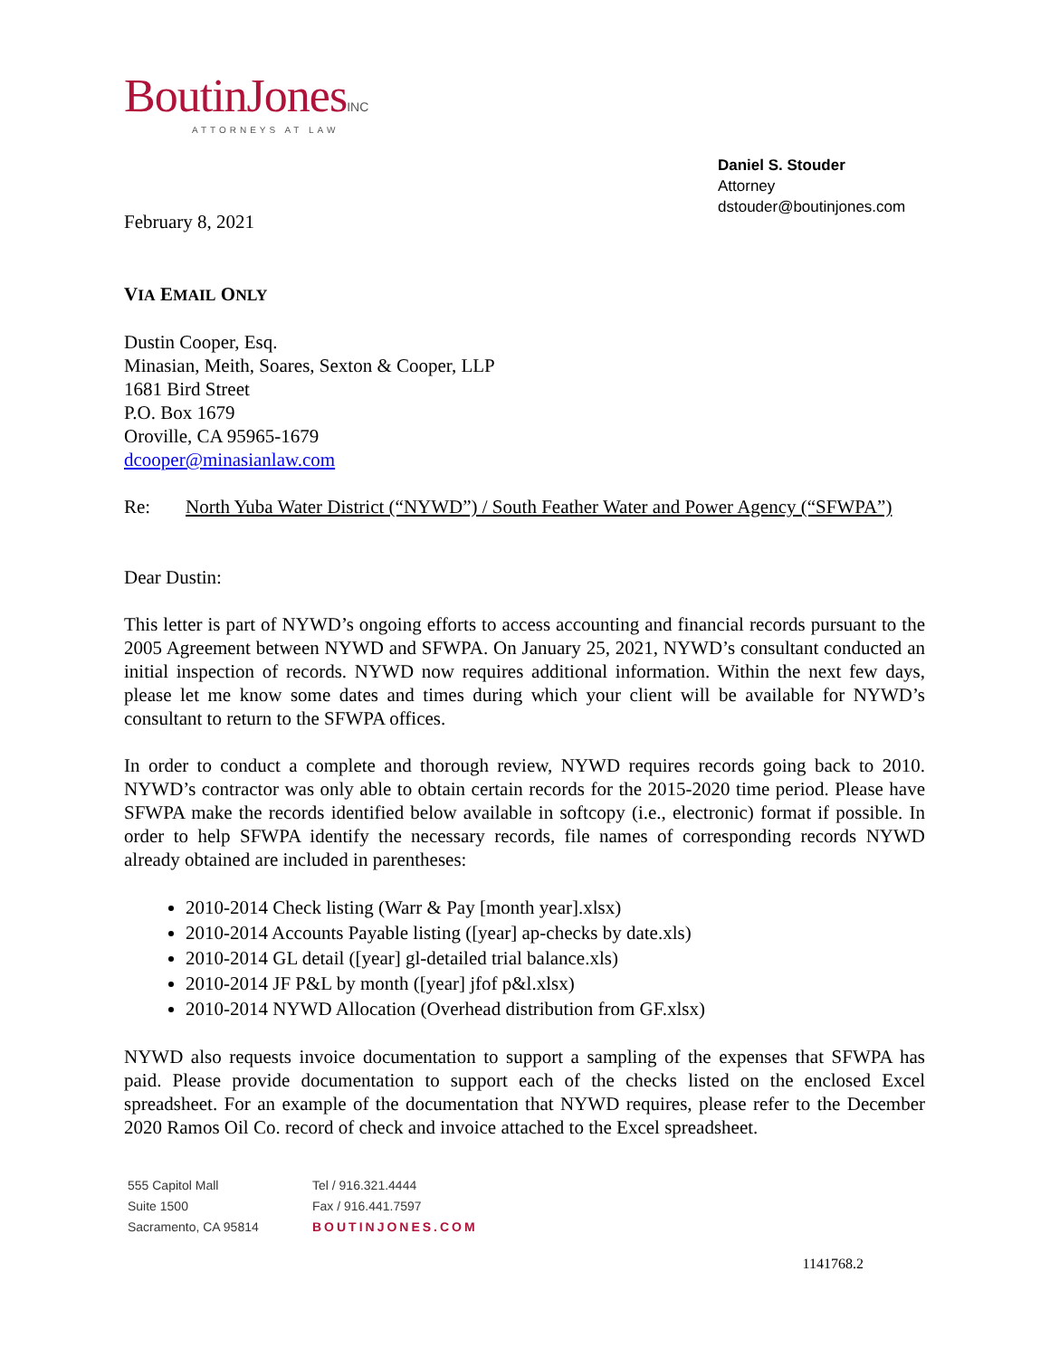BoutinJonesINC
ATTORNEYS AT LAW
Daniel S. Stouder
Attorney
dstouder@boutinjones.com
February 8, 2021
VIA EMAIL ONLY
Dustin Cooper, Esq.
Minasian, Meith, Soares, Sexton & Cooper, LLP
1681 Bird Street
P.O. Box 1679
Oroville, CA 95965-1679
dcooper@minasianlaw.com
Re: North Yuba Water District (“NYWD”) / South Feather Water and Power Agency (“SFWPA”)
Dear Dustin:
This letter is part of NYWD’s ongoing efforts to access accounting and financial records pursuant to the 2005 Agreement between NYWD and SFWPA. On January 25, 2021, NYWD’s consultant conducted an initial inspection of records. NYWD now requires additional information. Within the next few days, please let me know some dates and times during which your client will be available for NYWD’s consultant to return to the SFWPA offices.
In order to conduct a complete and thorough review, NYWD requires records going back to 2010. NYWD’s contractor was only able to obtain certain records for the 2015-2020 time period. Please have SFWPA make the records identified below available in softcopy (i.e., electronic) format if possible. In order to help SFWPA identify the necessary records, file names of corresponding records NYWD already obtained are included in parentheses:
2010-2014 Check listing (Warr & Pay [month year].xlsx)
2010-2014 Accounts Payable listing ([year] ap-checks by date.xls)
2010-2014 GL detail ([year] gl-detailed trial balance.xls)
2010-2014 JF P&L by month ([year] jfof p&l.xlsx)
2010-2014 NYWD Allocation (Overhead distribution from GF.xlsx)
NYWD also requests invoice documentation to support a sampling of the expenses that SFWPA has paid. Please provide documentation to support each of the checks listed on the enclosed Excel spreadsheet. For an example of the documentation that NYWD requires, please refer to the December 2020 Ramos Oil Co. record of check and invoice attached to the Excel spreadsheet.
555 Capitol Mall
Suite 1500
Sacramento, CA 95814
Tel / 916.321.4444
Fax / 916.441.7597
BOUTINJONES.COM
1141768.2